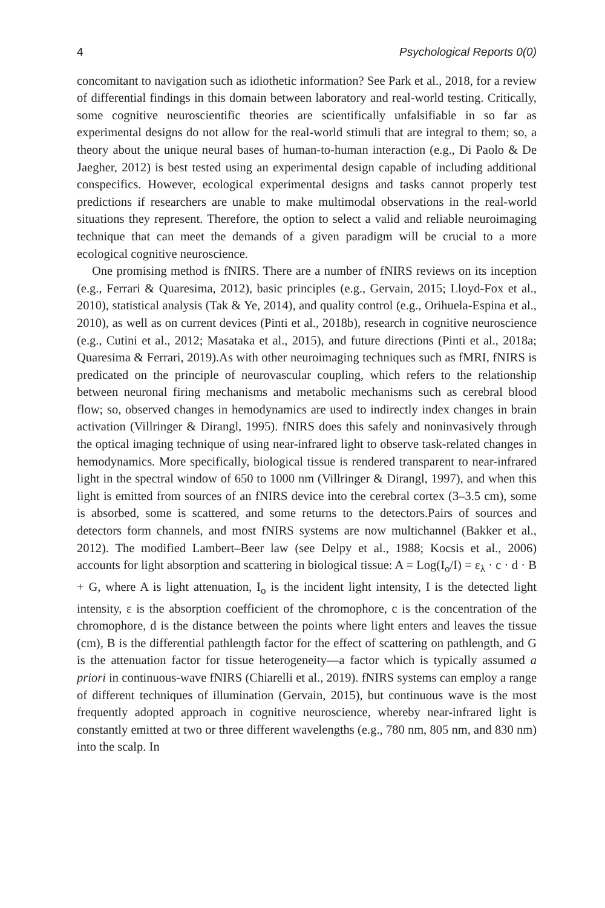4 Psychological Reports 0(0)
concomitant to navigation such as idiothetic information? See Park et al., 2018, for a review of differential findings in this domain between laboratory and real-world testing. Critically, some cognitive neuroscientific theories are scientifically unfalsifiable in so far as experimental designs do not allow for the real-world stimuli that are integral to them; so, a theory about the unique neural bases of human-to-human interaction (e.g., Di Paolo & De Jaegher, 2012) is best tested using an experimental design capable of including additional conspecifics. However, ecological experimental designs and tasks cannot properly test predictions if researchers are unable to make multimodal observations in the real-world situations they represent. Therefore, the option to select a valid and reliable neuroimaging technique that can meet the demands of a given paradigm will be crucial to a more ecological cognitive neuroscience.
One promising method is fNIRS. There are a number of fNIRS reviews on its inception (e.g., Ferrari & Quaresima, 2012), basic principles (e.g., Gervain, 2015; Lloyd-Fox et al., 2010), statistical analysis (Tak & Ye, 2014), and quality control (e.g., Orihuela-Espina et al., 2010), as well as on current devices (Pinti et al., 2018b), research in cognitive neuroscience (e.g., Cutini et al., 2012; Masataka et al., 2015), and future directions (Pinti et al., 2018a; Quaresima & Ferrari, 2019).As with other neuroimaging techniques such as fMRI, fNIRS is predicated on the principle of neurovascular coupling, which refers to the relationship between neuronal firing mechanisms and metabolic mechanisms such as cerebral blood flow; so, observed changes in hemodynamics are used to indirectly index changes in brain activation (Villringer & Dirangl, 1995). fNIRS does this safely and noninvasively through the optical imaging technique of using near-infrared light to observe task-related changes in hemodynamics. More specifically, biological tissue is rendered transparent to near-infrared light in the spectral window of 650 to 1000 nm (Villringer & Dirangl, 1997), and when this light is emitted from sources of an fNIRS device into the cerebral cortex (3–3.5 cm), some is absorbed, some is scattered, and some returns to the detectors.Pairs of sources and detectors form channels, and most fNIRS systems are now multichannel (Bakker et al., 2012). The modified Lambert–Beer law (see Delpy et al., 1988; Kocsis et al., 2006) accounts for light absorption and scattering in biological tissue: A = Log(I<sub>o</sub>/I) = ε<sub>λ</sub> · c · d · B + G, where A is light attenuation, I<sub>o</sub> is the incident light intensity, I is the detected light intensity, ε is the absorption coefficient of the chromophore, c is the concentration of the chromophore, d is the distance between the points where light enters and leaves the tissue (cm), B is the differential pathlength factor for the effect of scattering on pathlength, and G is the attenuation factor for tissue heterogeneity—a factor which is typically assumed a priori in continuous-wave fNIRS (Chiarelli et al., 2019). fNIRS systems can employ a range of different techniques of illumination (Gervain, 2015), but continuous wave is the most frequently adopted approach in cognitive neuroscience, whereby near-infrared light is constantly emitted at two or three different wavelengths (e.g., 780 nm, 805 nm, and 830 nm) into the scalp. In